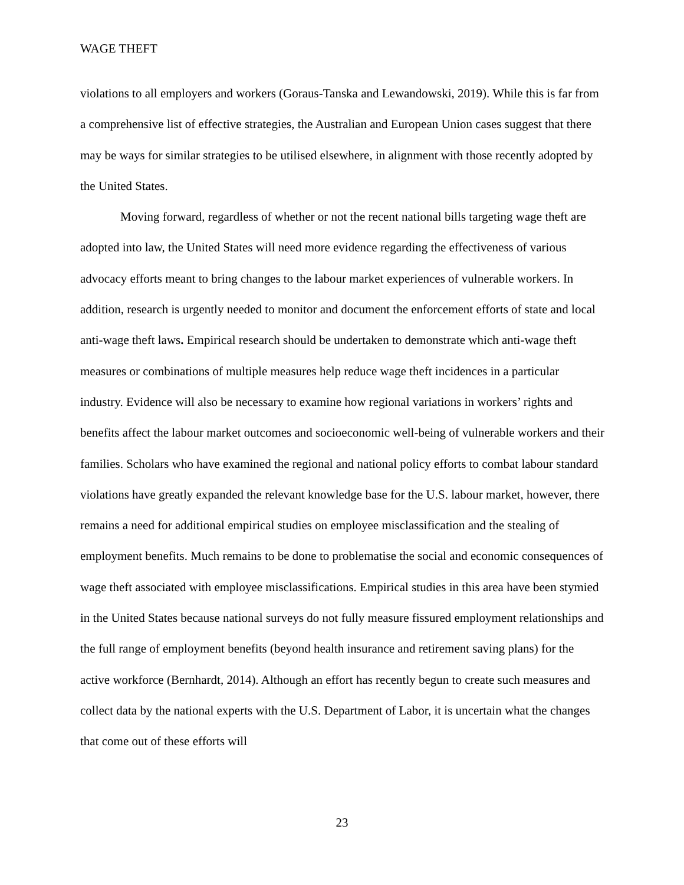WAGE THEFT
violations to all employers and workers (Goraus-Tanska and Lewandowski, 2019). While this is far from a comprehensive list of effective strategies, the Australian and European Union cases suggest that there may be ways for similar strategies to be utilised elsewhere, in alignment with those recently adopted by the United States.
Moving forward, regardless of whether or not the recent national bills targeting wage theft are adopted into law, the United States will need more evidence regarding the effectiveness of various advocacy efforts meant to bring changes to the labour market experiences of vulnerable workers. In addition, research is urgently needed to monitor and document the enforcement efforts of state and local anti-wage theft laws. Empirical research should be undertaken to demonstrate which anti-wage theft measures or combinations of multiple measures help reduce wage theft incidences in a particular industry. Evidence will also be necessary to examine how regional variations in workers’ rights and benefits affect the labour market outcomes and socioeconomic well-being of vulnerable workers and their families. Scholars who have examined the regional and national policy efforts to combat labour standard violations have greatly expanded the relevant knowledge base for the U.S. labour market, however, there remains a need for additional empirical studies on employee misclassification and the stealing of employment benefits. Much remains to be done to problematise the social and economic consequences of wage theft associated with employee misclassifications. Empirical studies in this area have been stymied in the United States because national surveys do not fully measure fissured employment relationships and the full range of employment benefits (beyond health insurance and retirement saving plans) for the active workforce (Bernhardt, 2014). Although an effort has recently begun to create such measures and collect data by the national experts with the U.S. Department of Labor, it is uncertain what the changes that come out of these efforts will
23